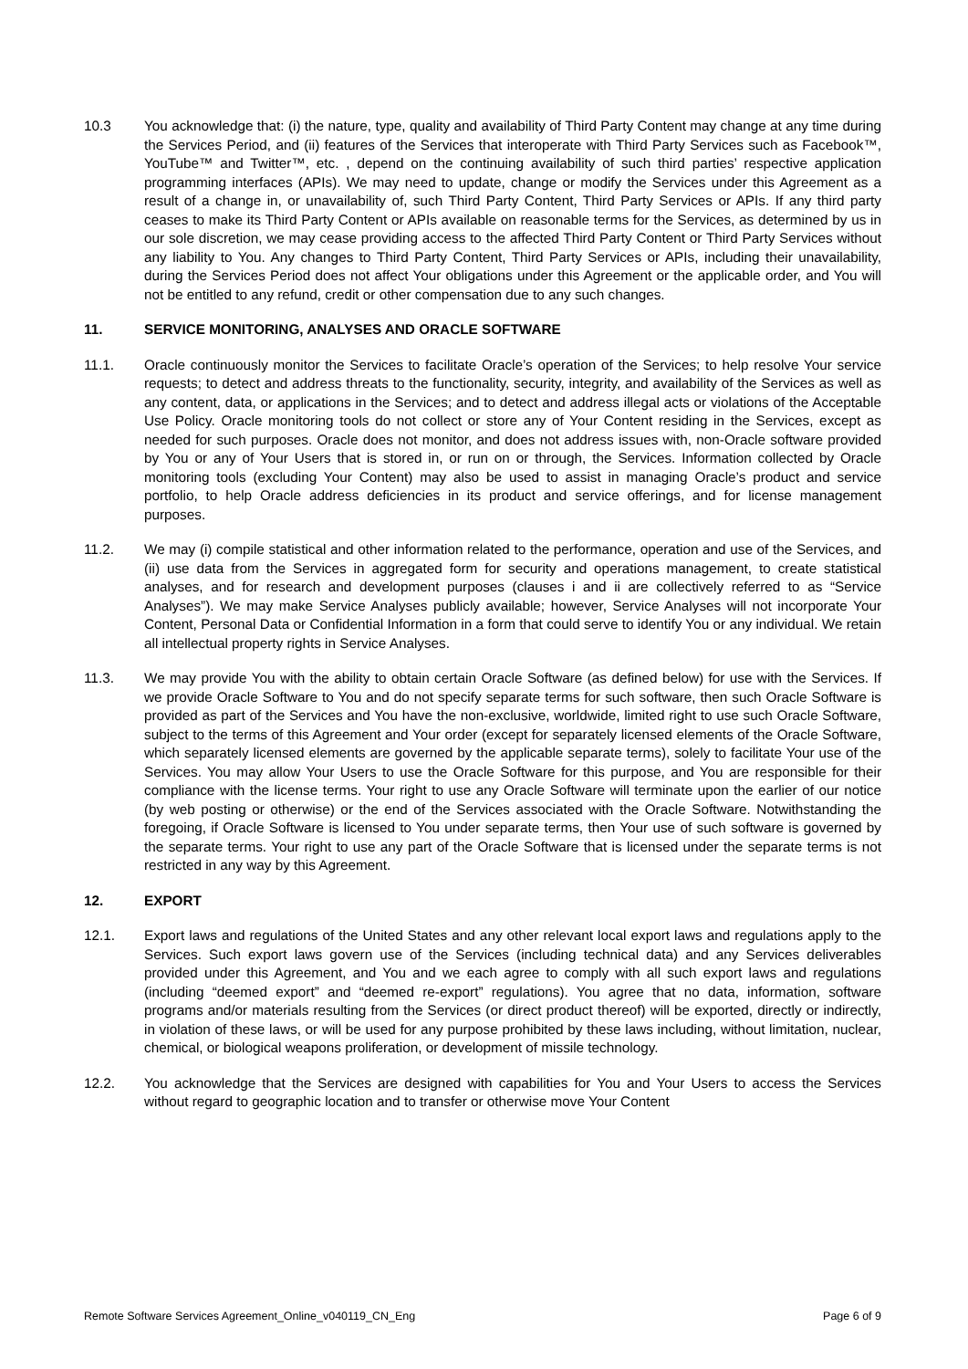10.3 You acknowledge that: (i) the nature, type, quality and availability of Third Party Content may change at any time during the Services Period, and (ii) features of the Services that interoperate with Third Party Services such as Facebook™, YouTube™ and Twitter™, etc. , depend on the continuing availability of such third parties’ respective application programming interfaces (APIs). We may need to update, change or modify the Services under this Agreement as a result of a change in, or unavailability of, such Third Party Content, Third Party Services or APIs. If any third party ceases to make its Third Party Content or APIs available on reasonable terms for the Services, as determined by us in our sole discretion, we may cease providing access to the affected Third Party Content or Third Party Services without any liability to You. Any changes to Third Party Content, Third Party Services or APIs, including their unavailability, during the Services Period does not affect Your obligations under this Agreement or the applicable order, and You will not be entitled to any refund, credit or other compensation due to any such changes.
11. SERVICE MONITORING, ANALYSES AND ORACLE SOFTWARE
11.1. Oracle continuously monitor the Services to facilitate Oracle’s operation of the Services; to help resolve Your service requests; to detect and address threats to the functionality, security, integrity, and availability of the Services as well as any content, data, or applications in the Services; and to detect and address illegal acts or violations of the Acceptable Use Policy. Oracle monitoring tools do not collect or store any of Your Content residing in the Services, except as needed for such purposes. Oracle does not monitor, and does not address issues with, non-Oracle software provided by You or any of Your Users that is stored in, or run on or through, the Services. Information collected by Oracle monitoring tools (excluding Your Content) may also be used to assist in managing Oracle’s product and service portfolio, to help Oracle address deficiencies in its product and service offerings, and for license management purposes.
11.2. We may (i) compile statistical and other information related to the performance, operation and use of the Services, and (ii) use data from the Services in aggregated form for security and operations management, to create statistical analyses, and for research and development purposes (clauses i and ii are collectively referred to as “Service Analyses”). We may make Service Analyses publicly available; however, Service Analyses will not incorporate Your Content, Personal Data or Confidential Information in a form that could serve to identify You or any individual. We retain all intellectual property rights in Service Analyses.
11.3. We may provide You with the ability to obtain certain Oracle Software (as defined below) for use with the Services. If we provide Oracle Software to You and do not specify separate terms for such software, then such Oracle Software is provided as part of the Services and You have the non-exclusive, worldwide, limited right to use such Oracle Software, subject to the terms of this Agreement and Your order (except for separately licensed elements of the Oracle Software, which separately licensed elements are governed by the applicable separate terms), solely to facilitate Your use of the Services. You may allow Your Users to use the Oracle Software for this purpose, and You are responsible for their compliance with the license terms. Your right to use any Oracle Software will terminate upon the earlier of our notice (by web posting or otherwise) or the end of the Services associated with the Oracle Software. Notwithstanding the foregoing, if Oracle Software is licensed to You under separate terms, then Your use of such software is governed by the separate terms. Your right to use any part of the Oracle Software that is licensed under the separate terms is not restricted in any way by this Agreement.
12. EXPORT
12.1. Export laws and regulations of the United States and any other relevant local export laws and regulations apply to the Services. Such export laws govern use of the Services (including technical data) and any Services deliverables provided under this Agreement, and You and we each agree to comply with all such export laws and regulations (including “deemed export” and “deemed re-export” regulations). You agree that no data, information, software programs and/or materials resulting from the Services (or direct product thereof) will be exported, directly or indirectly, in violation of these laws, or will be used for any purpose prohibited by these laws including, without limitation, nuclear, chemical, or biological weapons proliferation, or development of missile technology.
12.2. You acknowledge that the Services are designed with capabilities for You and Your Users to access the Services without regard to geographic location and to transfer or otherwise move Your Content
Remote Software Services Agreement_Online_v040119_CN_Eng Page 6 of 9